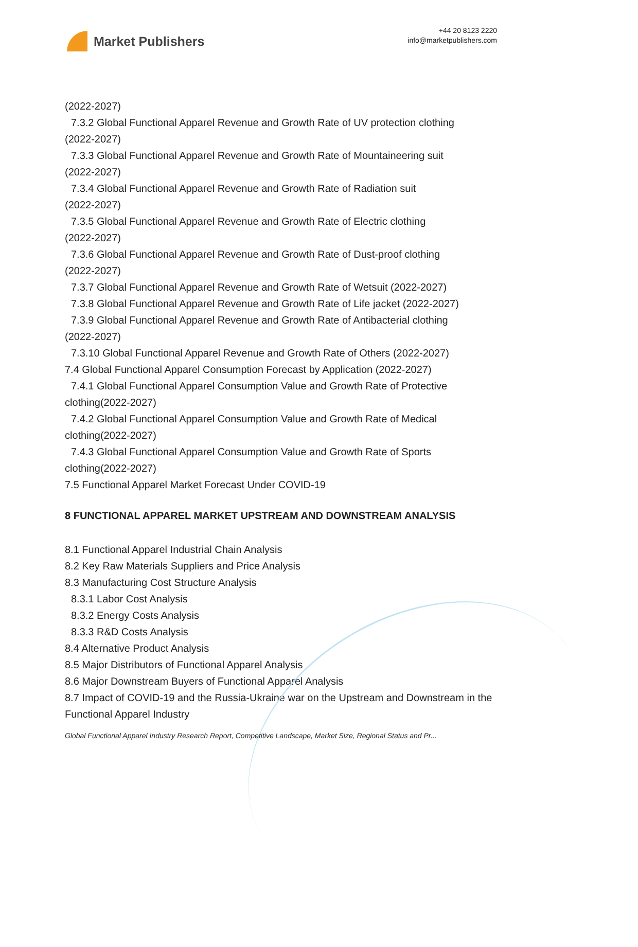Market Publishers
+44 20 8123 2220
info@marketpublishers.com
(2022-2027)
7.3.2 Global Functional Apparel Revenue and Growth Rate of UV protection clothing
(2022-2027)
7.3.3 Global Functional Apparel Revenue and Growth Rate of Mountaineering suit
(2022-2027)
7.3.4 Global Functional Apparel Revenue and Growth Rate of Radiation suit
(2022-2027)
7.3.5 Global Functional Apparel Revenue and Growth Rate of Electric clothing
(2022-2027)
7.3.6 Global Functional Apparel Revenue and Growth Rate of Dust-proof clothing
(2022-2027)
7.3.7 Global Functional Apparel Revenue and Growth Rate of Wetsuit (2022-2027)
7.3.8 Global Functional Apparel Revenue and Growth Rate of Life jacket (2022-2027)
7.3.9 Global Functional Apparel Revenue and Growth Rate of Antibacterial clothing
(2022-2027)
7.3.10 Global Functional Apparel Revenue and Growth Rate of Others (2022-2027)
7.4 Global Functional Apparel Consumption Forecast by Application (2022-2027)
7.4.1 Global Functional Apparel Consumption Value and Growth Rate of Protective
clothing(2022-2027)
7.4.2 Global Functional Apparel Consumption Value and Growth Rate of Medical
clothing(2022-2027)
7.4.3 Global Functional Apparel Consumption Value and Growth Rate of Sports
clothing(2022-2027)
7.5 Functional Apparel Market Forecast Under COVID-19
8 FUNCTIONAL APPAREL MARKET UPSTREAM AND DOWNSTREAM ANALYSIS
8.1 Functional Apparel Industrial Chain Analysis
8.2 Key Raw Materials Suppliers and Price Analysis
8.3 Manufacturing Cost Structure Analysis
8.3.1 Labor Cost Analysis
8.3.2 Energy Costs Analysis
8.3.3 R&D Costs Analysis
8.4 Alternative Product Analysis
8.5 Major Distributors of Functional Apparel Analysis
8.6 Major Downstream Buyers of Functional Apparel Analysis
8.7 Impact of COVID-19 and the Russia-Ukraine war on the Upstream and Downstream in the Functional Apparel Industry
Global Functional Apparel Industry Research Report, Competitive Landscape, Market Size, Regional Status and Pr...